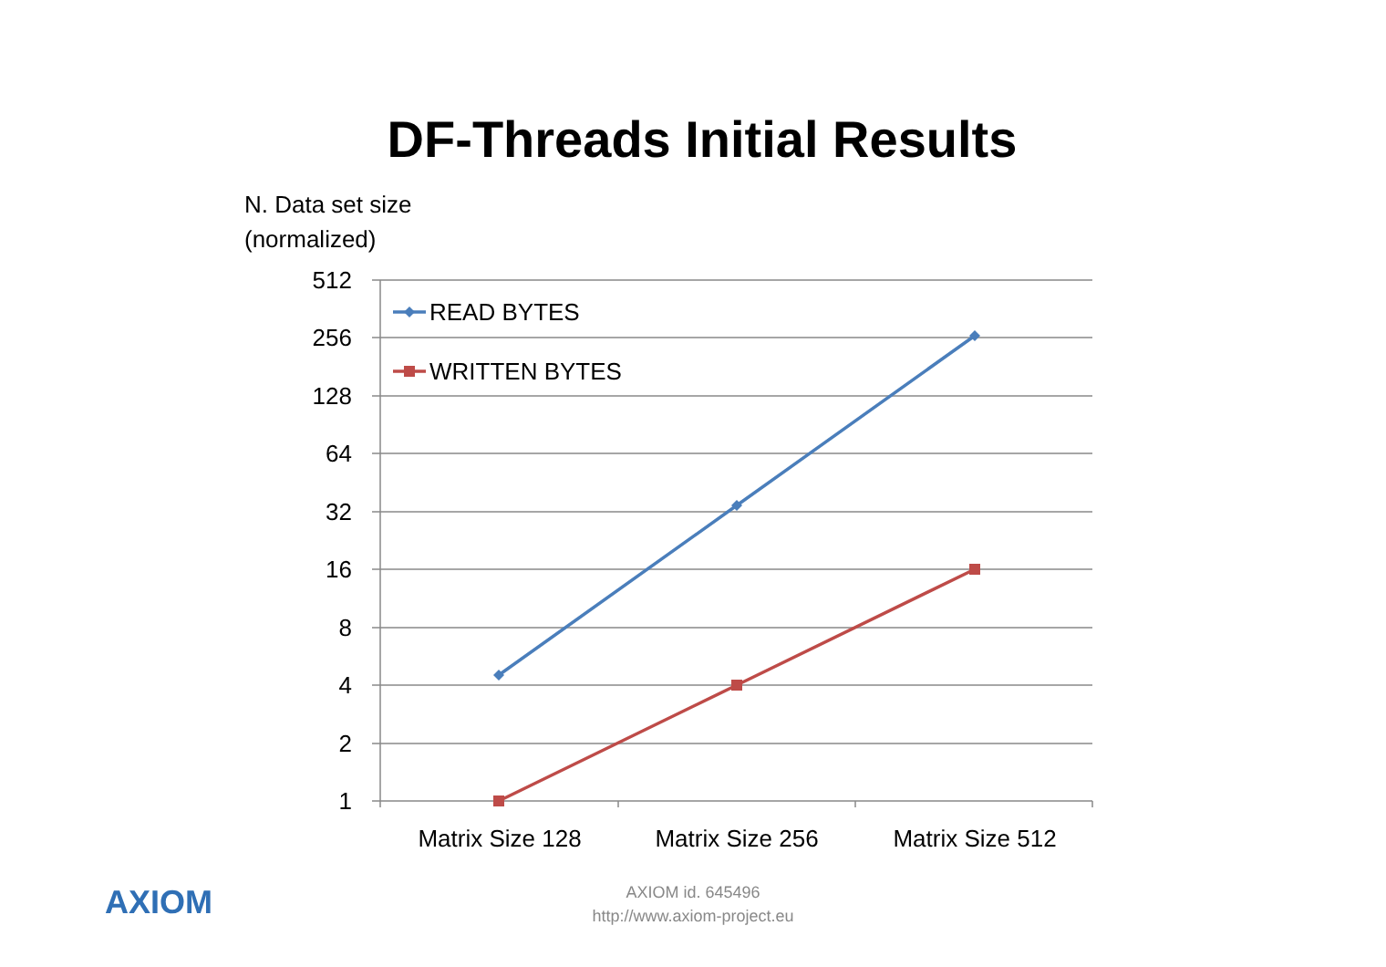DF-Threads Initial Results
N. Data set size
(normalized)
512
256
128
64
32
16
8
4
2
1
Matrix Size 128
Matrix Size 256
Matrix Size 512
READ BYTES
WRITTEN BYTES
AXIOM
AXIOM id. 645496
http://www.axiom-project.eu